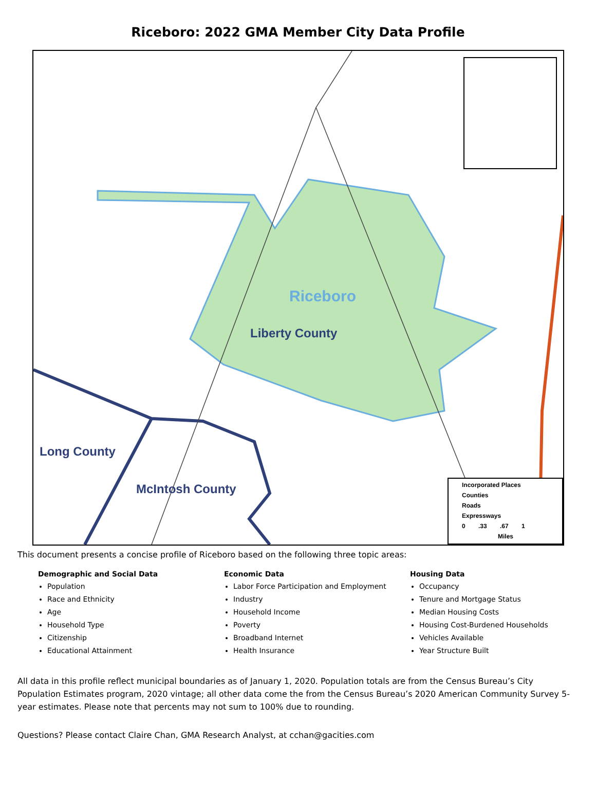Riceboro: 2022 GMA Member City Data Profile
Riceboro
Liberty County
Long County
McIntosh County
Incorporated Places
Counties
Roads
Expressways
0 .33 .67 1
Miles
This document presents a concise profile of Riceboro based on the following three topic areas:
Demographic and Social Data
Population
Race and Ethnicity
Age
Household Type
Citizenship
Educational Attainment
Economic Data
Labor Force Participation and Employment
Industry
Household Income
Poverty
Broadband Internet
Health Insurance
Housing Data
Occupancy
Tenure and Mortgage Status
Median Housing Costs
Housing Cost-Burdened Households
Vehicles Available
Year Structure Built
All data in this profile reflect municipal boundaries as of January 1, 2020. Population totals are from the Census Bureau’s City Population Estimates program, 2020 vintage; all other data come the from the Census Bureau’s 2020 American Community Survey 5-year estimates. Please note that percents may not sum to 100% due to rounding.
Questions? Please contact Claire Chan, GMA Research Analyst, at cchan@gacities.com